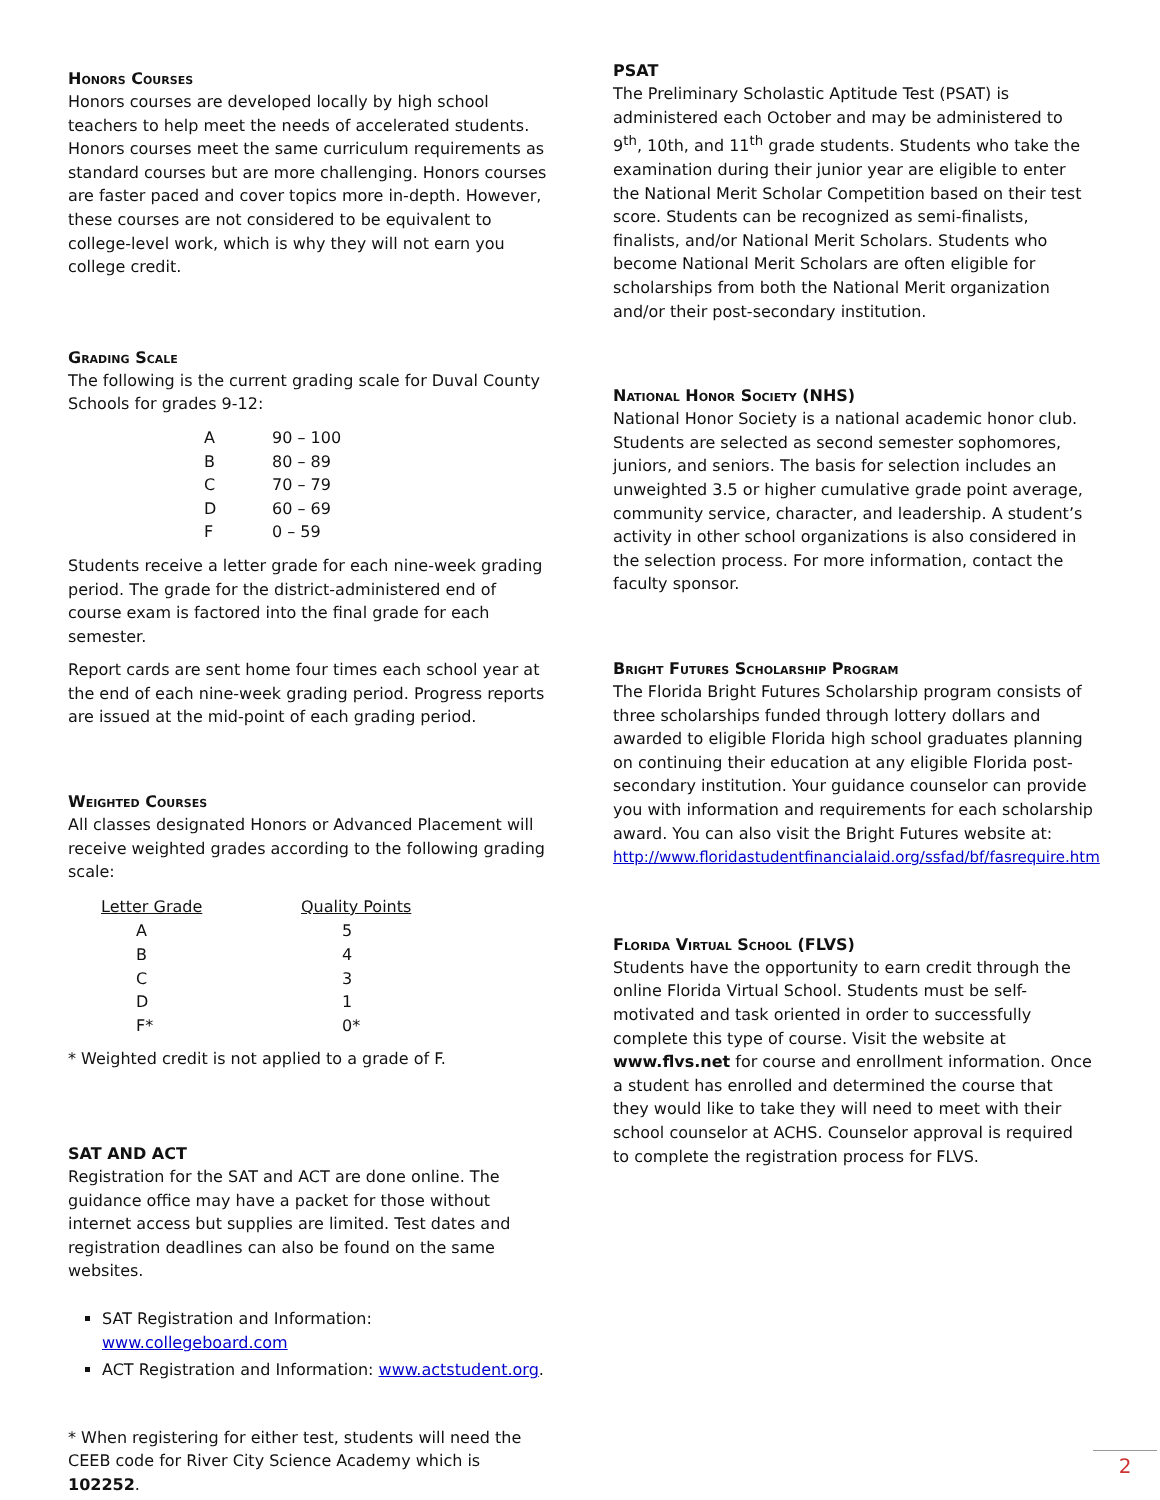Honors Courses
Honors courses are developed locally by high school teachers to help meet the needs of accelerated students. Honors courses meet the same curriculum requirements as standard courses but are more challenging. Honors courses are faster paced and cover topics more in-depth. However, these courses are not considered to be equivalent to college-level work, which is why they will not earn you college credit.
Grading Scale
The following is the current grading scale for Duval County Schools for grades 9-12:
| A | 90 – 100 |
| B | 80 – 89 |
| C | 70 – 79 |
| D | 60 – 69 |
| F | 0 – 59 |
Students receive a letter grade for each nine-week grading period. The grade for the district-administered end of course exam is factored into the final grade for each semester.
Report cards are sent home four times each school year at the end of each nine-week grading period. Progress reports are issued at the mid-point of each grading period.
Weighted Courses
All classes designated Honors or Advanced Placement will receive weighted grades according to the following grading scale:
| Letter Grade | Quality Points |
| --- | --- |
| A | 5 |
| B | 4 |
| C | 3 |
| D | 1 |
| F* | 0* |
* Weighted credit is not applied to a grade of F.
SAT AND ACT
Registration for the SAT and ACT are done online. The guidance office may have a packet for those without internet access but supplies are limited. Test dates and registration deadlines can also be found on the same websites.
SAT Registration and Information: www.collegeboard.com
ACT Registration and Information: www.actstudent.org.
* When registering for either test, students will need the CEEB code for River City Science Academy which is 102252.
PSAT
The Preliminary Scholastic Aptitude Test (PSAT) is administered each October and may be administered to 9<sup>th</sup>, 10th, and 11<sup>th</sup> grade students. Students who take the examination during their junior year are eligible to enter the National Merit Scholar Competition based on their test score. Students can be recognized as semi-finalists, finalists, and/or National Merit Scholars. Students who become National Merit Scholars are often eligible for scholarships from both the National Merit organization and/or their post-secondary institution.
National Honor Society (NHS)
National Honor Society is a national academic honor club. Students are selected as second semester sophomores, juniors, and seniors. The basis for selection includes an unweighted 3.5 or higher cumulative grade point average, community service, character, and leadership. A student’s activity in other school organizations is also considered in the selection process. For more information, contact the faculty sponsor.
Bright Futures Scholarship Program
The Florida Bright Futures Scholarship program consists of three scholarships funded through lottery dollars and awarded to eligible Florida high school graduates planning on continuing their education at any eligible Florida post-secondary institution. Your guidance counselor can provide you with information and requirements for each scholarship award. You can also visit the Bright Futures website at: http://www.floridastudentfinancialaid.org/ssfad/bf/fasrequire.htm
Florida Virtual School (FLVS)
Students have the opportunity to earn credit through the online Florida Virtual School. Students must be self-motivated and task oriented in order to successfully complete this type of course. Visit the website at www.flvs.net for course and enrollment information. Once a student has enrolled and determined the course that they would like to take they will need to meet with their school counselor at ACHS. Counselor approval is required to complete the registration process for FLVS.
2